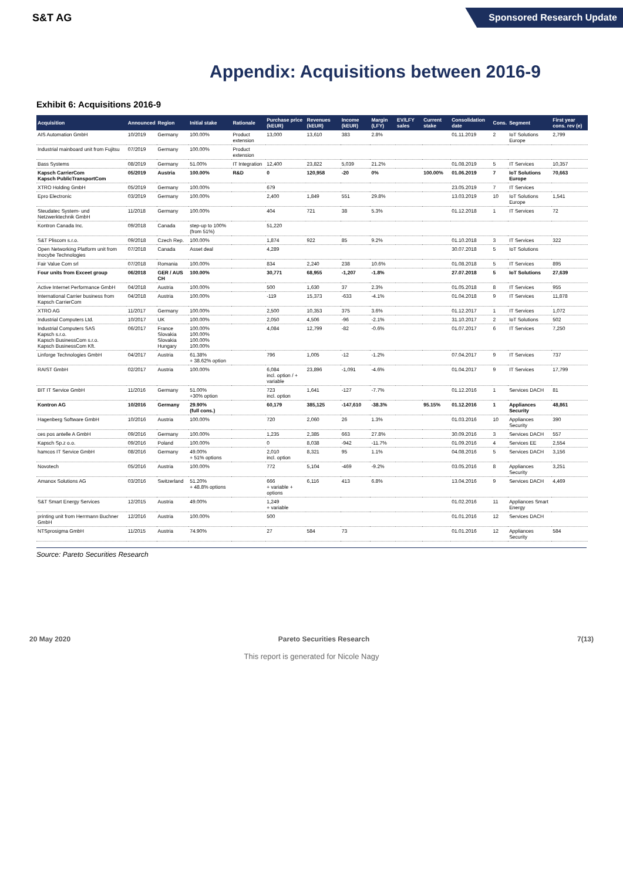S&T AG
Sponsored Research Update
Appendix: Acquisitions between 2016-9
Exhibit 6: Acquisitions 2016-9
| Acquisition | Announced | Region | Initial stake | Rationale | Purchase price (kEUR) | Revenues (kEUR) | Income (kEUR) | Margin (LFY) | EV/LFY sales | Current stake | Consolidation date | Cons. | Segment | First year cons. rev (e) |
| --- | --- | --- | --- | --- | --- | --- | --- | --- | --- | --- | --- | --- | --- | --- |
| AIS Automation GmbH | 10/2019 | Germany | 100.00% | Product extension | 13,000 | 13,610 | 383 | 2.8% | | | 01.11.2019 | 2 | IoT Solutions Europe | 2,799 |
| Industrial mainboard unit from Fujitsu | 07/2019 | Germany | 100.00% | Product extension | | | | | | | | | | |
| Bass Systems | 08/2019 | Germany | 51.00% | IT Integration | 12,400 | 23,822 | 5,039 | 21.2% | | | 01.08.2019 | 5 | IT Services | 10,357 |
| Kapsch CarrierCom Kapsch PublicTransportCom | 05/2019 | Austria | 100.00% | R&D | 0 | 120,958 | -20 | 0% | | 100.00% | 01.06.2019 | 7 | IoT Solutions Europe | 70,663 |
| XTRO Holding GmbH | 05/2019 | Germany | 100.00% | | 679 | | | | | | 23.05.2019 | 7 | IT Services | |
| Epro Electronic | 03/2019 | Germany | 100.00% | | 2,400 | 1,849 | 551 | 29.8% | | | 13.03.2019 | 10 | IoT Solutions Europe | 1,541 |
| Steudatec System- und Netzwerktechnik GmbH | 11/2018 | Germany | 100.00% | | 404 | 721 | 38 | 5.3% | | | 01.12.2018 | 1 | IT Services | 72 |
| Kontron Canada Inc. | 09/2018 | Canada | step-up to 100% (from 51%) | | 51,220 | | | | | | | | | |
| S&T Pliscom s.r.o. | 09/2018 | Czech Rep. | 100.00% | | 1,874 | 922 | 85 | 9.2% | | | 01.10.2018 | 3 | IT Services | 322 |
| Open Networking Platform unit from Inocybe Technologies | 07/2018 | Canada | Asset deal | | 4,289 | | | | | | 30.07.2018 | 5 | IoT Solutions | |
| Fair Value Com srl | 07/2018 | Romania | 100.00% | | 834 | 2,240 | 238 | 10.6% | | | 01.08.2018 | 5 | IT Services | 895 |
| Four units from Exceet group | 06/2018 | GER / AUS CH | 100.00% | | 30,771 | 68,955 | -1,207 | -1.8% | | | 27.07.2018 | 5 | IoT Solutions | 27,639 |
| Active Internet Performance GmbH | 04/2018 | Austria | 100.00% | | 500 | 1,630 | 37 | 2.3% | | | 01.05.2018 | 8 | IT Services | 955 |
| International Carrier business from Kapsch CarrierCom | 04/2018 | Austria | 100.00% | | -119 | 15,373 | -633 | -4.1% | | | 01.04.2018 | 9 | IT Services | 11,878 |
| XTRO AG | 11/2017 | Germany | 100.00% | | 2,500 | 10,353 | 375 | 3.6% | | | 01.12.2017 | 1 | IT Services | 1,072 |
| Industrial Computers Ltd. | 10/2017 | UK | 100.00% | | 2,050 | 4,506 | -96 | -2.1% | | | 31.10.2017 | 2 | IoT Solutions | 502 |
| Industrial Computers SAS Kapsch s.r.o. Kapsch BusinessCom s.r.o. Kapsch BusinessCom Kft. | 06/2017 | France Slovakia Slovakia Hungary | 100.00% 100.00% 100.00% 100.00% | | 4,084 | 12,799 | -82 | -0.6% | | | 01.07.2017 | 6 | IT Services | 7,250 |
| Linforge Technologies GmbH | 04/2017 | Austria | 61.38% + 38.62% option | | 796 | 1,005 | -12 | -1.2% | | | 07.04.2017 | 9 | IT Services | 737 |
| RAIST GmbH | 02/2017 | Austria | 100.00% | | 6,084 incl. option / + variable | 23,896 | -1,091 | -4.6% | | | 01.04.2017 | 9 | IT Services | 17,799 |
| BIT IT Service GmbH | 11/2016 | Germany | 51.00% +30% option | | 723 incl. option | 1,641 | -127 | -7.7% | | | 01.12.2016 | 1 | Services DACH | 81 |
| Kontron AG | 10/2016 | Germany | 29.90% (full cons.) | | 60,179 | 385,125 | -147,610 | -38.3% | | 95.15% | 01.12.2016 | 1 | Appliances Security | 48,861 |
| Hagenberg Software GmbH | 10/2016 | Austria | 100.00% | | 720 | 2,060 | 26 | 1.3% | | | 01.03.2016 | 10 | Appliances Security | 390 |
| ces pos antelle A GmbH | 09/2016 | Germany | 100.00% | | 1,235 | 2,385 | 663 | 27.8% | | | 30.09.2016 | 3 | Services DACH | 557 |
| Kapsch Sp.z o.o. | 09/2016 | Poland | 100.00% | | 0 | 8,038 | -942 | -11.7% | | | 01.09.2016 | 4 | Services EE | 2,554 |
| hamcos IT Service GmbH | 08/2016 | Germany | 49.00% + 51% options | | 2,010 incl. option | 8,321 | 95 | 1.1% | | | 04.08.2016 | 5 | Services DACH | 3,156 |
| Novotech | 05/2016 | Austria | 100.00% | | 772 | 5,104 | -469 | -9.2% | | | 03.05.2016 | 8 | Appliances Security | 3,251 |
| Amanox Solutions AG | 03/2016 | Switzerland | 51.20% + 48.8% options | | 666 + variable + options | 6,116 | 413 | 6.8% | | | 13.04.2016 | 9 | Services DACH | 4,469 |
| S&T Smart Energy Services | 12/2015 | Austria | 49.00% | | 1,249 + variable | | | | | | 01.02.2016 | 11 | Appliances Smart Energy | |
| printing unit from Herrmann Buchner GmbH | 12/2016 | Austria | 100.00% | | 500 | | | | | | 01.01.2016 | 12 | Services DACH | |
| NTSprosigma GmbH | 11/2015 | Austria | 74.90% | | 27 | 584 | 73 | | | | 01.01.2016 | 12 | Appliances Security | 584 |
Source: Pareto Securities Research
20 May 2020 Pareto Securities Research 7(13)
This report is generated for Nicole Nagy